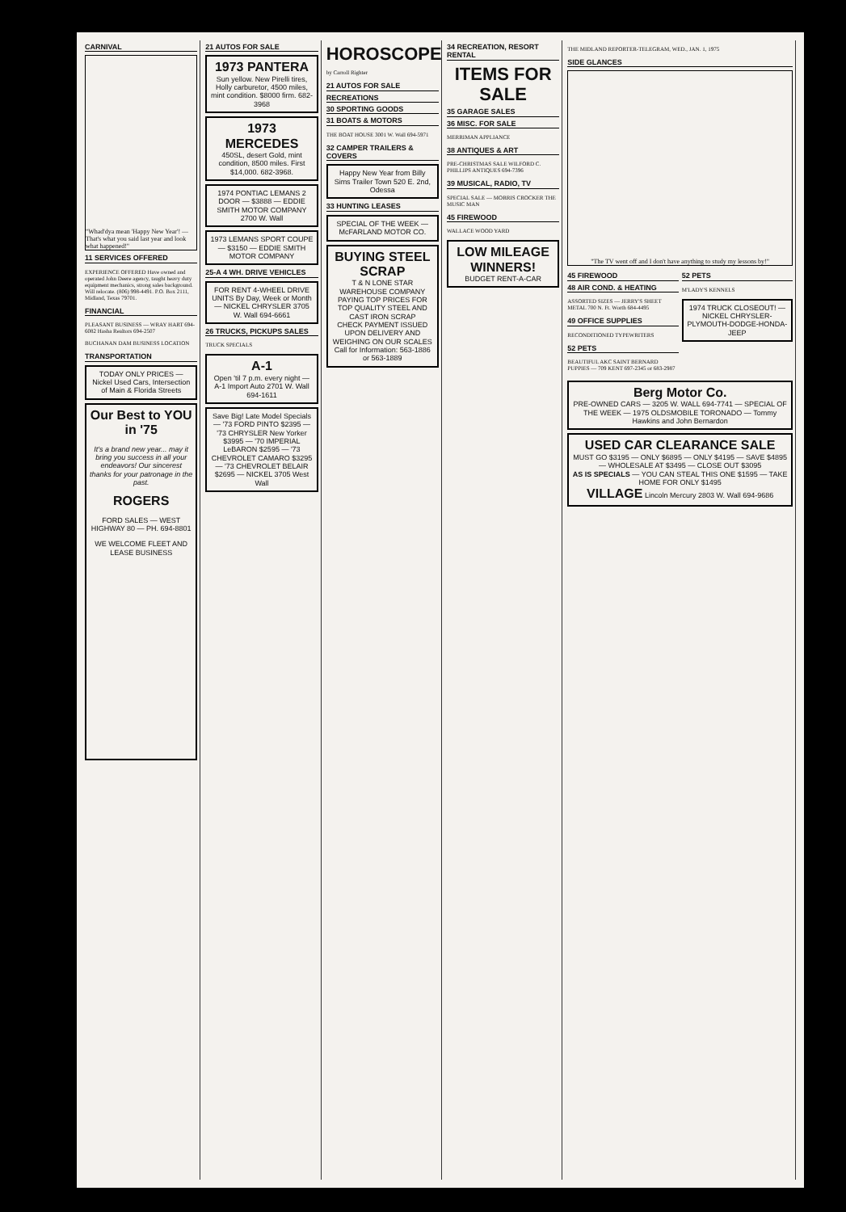CARNIVAL
"Whad'dya mean 'Happy New Year'! — That's what you said last year and look what happened!"
11 SERVICES OFFERED
EXPERIENCE OFFERED Have owned and operated John Deere agency, taught heavy duty equipment mechanics, strong sales background. Will relocate. (806) 998-4491. P.O. Box 2111, Midland, Texas 79701.
FINANCIAL
PLEASANT BUSINESS — WRAY HART 694-6082 Hasha Realtors 694-2507
BUCHANAN DAM BUSINESS LOCATION
TRANSPORTATION
TODAY ONLY PRICES — Nickel Used Cars, Intersection of Main & Florida Streets
Our Best to YOU in '75
It's a brand new year... may it bring you success in all your endeavors! Our sincerest thanks for your patronage in the past.
ROGERS
FORD SALES — WEST HIGHWAY 80 — PH. 694-8801
WE WELCOME FLEET AND LEASE BUSINESS
21 AUTOS FOR SALE
1973 PANTERA
Sun yellow. New Pirelli tires, Holly carburetor, 4500 miles, mint condition. $8000 firm. 682-3968
1973 MERCEDES
450SL, desert Gold, mint condition, 8500 miles. First $14,000. 682-3968.
1974 PONTIAC LEMANS 2 DOOR — $3888 — EDDIE SMITH MOTOR COMPANY 2700 W. Wall
1973 LEMANS SPORT COUPE — $3150 — EDDIE SMITH MOTOR COMPANY
25-A 4 WH. DRIVE VEHICLES
FOR RENT 4-WHEEL DRIVE UNITS By Day, Week or Month — NICKEL CHRYSLER 3705 W. Wall 694-6661
26 TRUCKS, PICKUPS SALES
TRUCK SPECIALS
A-1
Open 'til 7 p.m. every night — A-1 Import Auto 2701 W. Wall 694-1611
Save Big! Late Model Specials — '73 FORD PINTO $2395 — '73 CHRYSLER New Yorker $3995 — '70 IMPERIAL LeBARON $2595 — '73 CHEVROLET CAMARO $3295 — '73 CHEVROLET BELAIR $2695 — NICKEL 3705 West Wall
HOROSCOPE
by Carroll Righter
21 AUTOS FOR SALE
RECREATIONS
30 SPORTING GOODS
31 BOATS & MOTORS
THE BOAT HOUSE 3001 W. Wall 694-5971
32 CAMPER TRAILERS & COVERS
Happy New Year from Billy Sims Trailer Town 520 E. 2nd, Odessa
33 HUNTING LEASES
SPECIAL OF THE WEEK — McFARLAND MOTOR CO.
BUYING STEEL SCRAP
T & N LONE STAR WAREHOUSE COMPANY
PAYING TOP PRICES FOR TOP QUALITY STEEL AND CAST IRON SCRAP
CHECK PAYMENT ISSUED UPON DELIVERY AND WEIGHING ON OUR SCALES
Call for Information: 563-1886 or 563-1889
34 RECREATION, RESORT RENTAL
ITEMS FOR SALE
35 GARAGE SALES
36 MISC. FOR SALE
MERRIMAN APPLIANCE
38 ANTIQUES & ART
PRE-CHRISTMAS SALE WILFORD C. PHILLIPS ANTIQUES 694-7396
39 MUSICAL, RADIO, TV
SPECIAL SALE — MORRIS CROCKER THE MUSIC MAN
45 FIREWOOD
WALLACE WOOD YARD
LOW MILEAGE WINNERS!
BUDGET RENT-A-CAR
THE MIDLAND REPORTER-TELEGRAM, WED., JAN. 1, 1975
SIDE GLANCES
"The TV went off and I don't have anything to study my lessons by!"
45 FIREWOOD
48 AIR COND. & HEATING
ASSORTED SIZES — JERRY'S SHEET METAL 700 N. Ft. Worth 684-4495
49 OFFICE SUPPLIES
RECONDITIONED TYPEWRITERS
52 PETS
BEAUTIFUL AKC SAINT BERNARD PUPPIES — 709 KENT 697-2345 or 683-2987
52 PETS
M'LADY'S KENNELS
1974 TRUCK CLOSEOUT! — NICKEL CHRYSLER-PLYMOUTH-DODGE-HONDA-JEEP
Berg Motor Co.
PRE-OWNED CARS — 3205 W. WALL 694-7741 — SPECIAL OF THE WEEK — 1975 OLDSMOBILE TORONADO — Tommy Hawkins and John Bernardon
USED CAR CLEARANCE SALE
MUST GO $3195 — ONLY $6895 — ONLY $4195 — SAVE $4895 — WHOLESALE AT $3495 — CLOSE OUT $3095
AS IS SPECIALS — YOU CAN STEAL THIS ONE $1595 — TAKE HOME FOR ONLY $1495
VILLAGE Lincoln Mercury 2803 W. Wall 694-9686